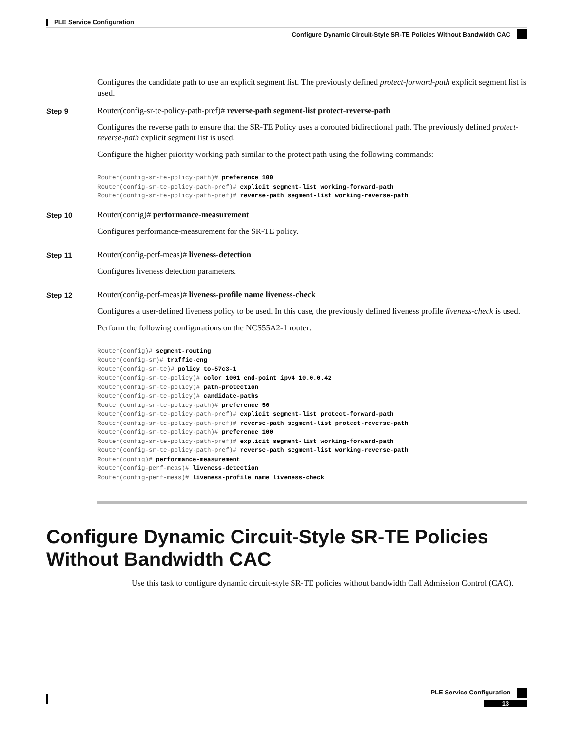PLE Service Configuration
Configure Dynamic Circuit-Style SR-TE Policies Without Bandwidth CAC
Configures the candidate path to use an explicit segment list. The previously defined protect-forward-path explicit segment list is used.
Step 9
Router(config-sr-te-policy-path-pref)# reverse-path segment-list protect-reverse-path
Configures the reverse path to ensure that the SR-TE Policy uses a corouted bidirectional path. The previously defined protect-reverse-path explicit segment list is used.
Configure the higher priority working path similar to the protect path using the following commands:
Router(config-sr-te-policy-path)# preference 100
Router(config-sr-te-policy-path-pref)# explicit segment-list working-forward-path
Router(config-sr-te-policy-path-pref)# reverse-path segment-list working-reverse-path
Step 10
Router(config)# performance-measurement
Configures performance-measurement for the SR-TE policy.
Step 11
Router(config-perf-meas)# liveness-detection
Configures liveness detection parameters.
Step 12
Router(config-perf-meas)# liveness-profile name liveness-check
Configures a user-defined liveness policy to be used. In this case, the previously defined liveness profile liveness-check is used.
Perform the following configurations on the NCS55A2-1 router:
Router(config)# segment-routing
Router(config-sr)# traffic-eng
Router(config-sr-te)# policy to-57c3-1
Router(config-sr-te-policy)# color 1001 end-point ipv4 10.0.0.42
Router(config-sr-te-policy)# path-protection
Router(config-sr-te-policy)# candidate-paths
Router(config-sr-te-policy-path)# preference 50
Router(config-sr-te-policy-path-pref)# explicit segment-list protect-forward-path
Router(config-sr-te-policy-path-pref)# reverse-path segment-list protect-reverse-path
Router(config-sr-te-policy-path)# preference 100
Router(config-sr-te-policy-path-pref)# explicit segment-list working-forward-path
Router(config-sr-te-policy-path-pref)# reverse-path segment-list working-reverse-path
Router(config)# performance-measurement
Router(config-perf-meas)# liveness-detection
Router(config-perf-meas)# liveness-profile name liveness-check
Configure Dynamic Circuit-Style SR-TE Policies Without Bandwidth CAC
Use this task to configure dynamic circuit-style SR-TE policies without bandwidth Call Admission Control (CAC).
PLE Service Configuration
13